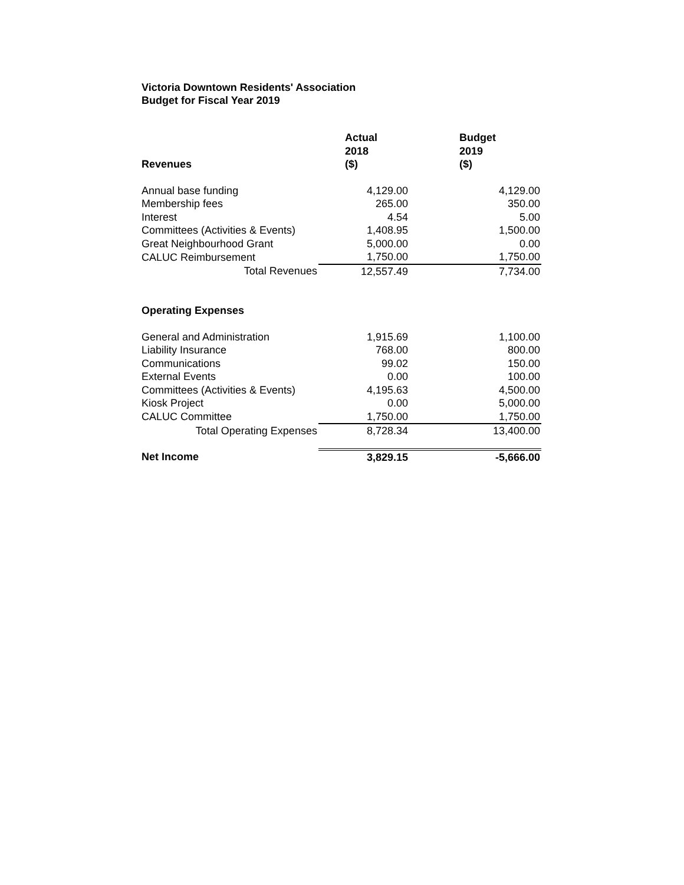Victoria Downtown Residents' Association
Budget for Fiscal Year 2019
| Revenues | Actual 2018 ($) | Budget 2019 ($) |
| --- | --- | --- |
| Annual base funding | 4,129.00 | 4,129.00 |
| Membership fees | 265.00 | 350.00 |
| Interest | 4.54 | 5.00 |
| Committees (Activities & Events) | 1,408.95 | 1,500.00 |
| Great Neighbourhood Grant | 5,000.00 | 0.00 |
| CALUC Reimbursement | 1,750.00 | 1,750.00 |
| Total Revenues | 12,557.49 | 7,734.00 |
| Operating Expenses | | |
| General and Administration | 1,915.69 | 1,100.00 |
| Liability Insurance | 768.00 | 800.00 |
| Communications | 99.02 | 150.00 |
| External Events | 0.00 | 100.00 |
| Committees (Activities & Events) | 4,195.63 | 4,500.00 |
| Kiosk Project | 0.00 | 5,000.00 |
| CALUC Committee | 1,750.00 | 1,750.00 |
| Total Operating Expenses | 8,728.34 | 13,400.00 |
| Net Income | 3,829.15 | -5,666.00 |